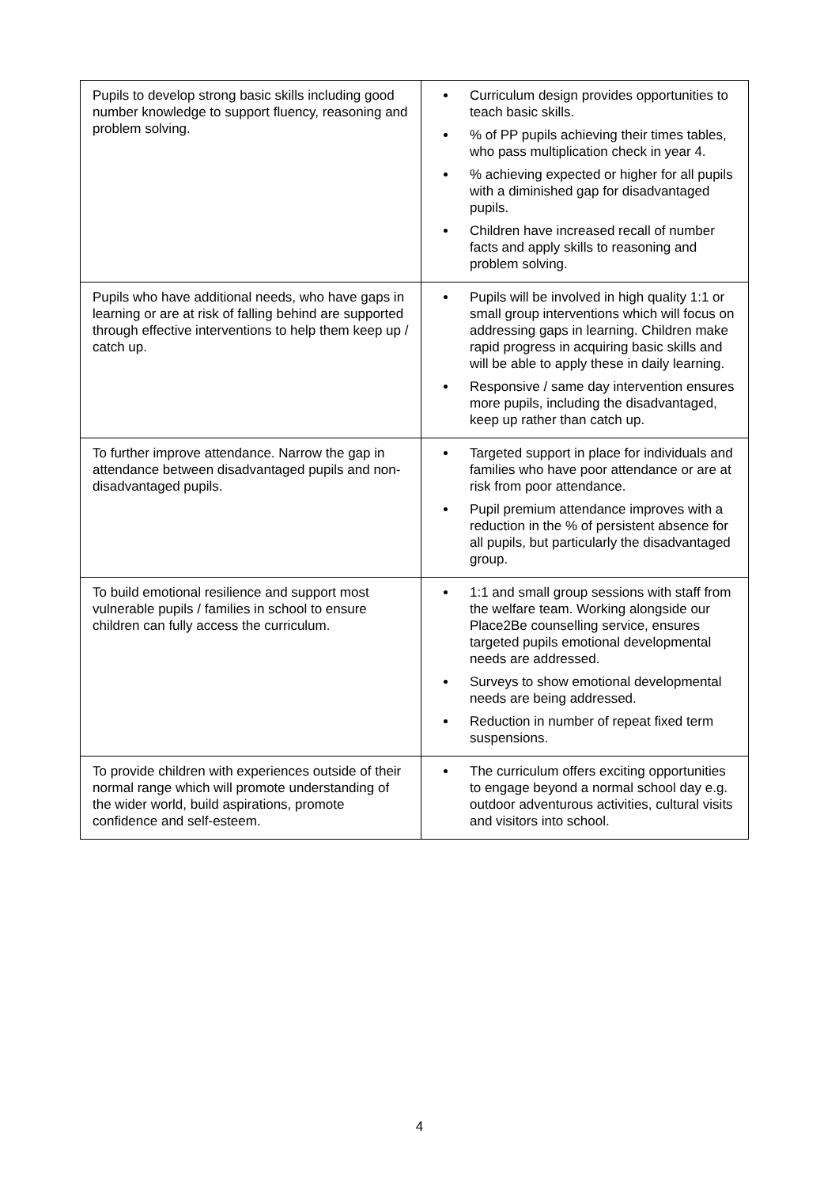| Pupils to develop strong basic skills including good number knowledge to support fluency, reasoning and problem solving. | Curriculum design provides opportunities to teach basic skills. % of PP pupils achieving their times tables, who pass multiplication check in year 4. % achieving expected or higher for all pupils with a diminished gap for disadvantaged pupils. Children have increased recall of number facts and apply skills to reasoning and problem solving. |
| Pupils who have additional needs, who have gaps in learning or are at risk of falling behind are supported through effective interventions to help them keep up / catch up. | Pupils will be involved in high quality 1:1 or small group interventions which will focus on addressing gaps in learning. Children make rapid progress in acquiring basic skills and will be able to apply these in daily learning. Responsive / same day intervention ensures more pupils, including the disadvantaged, keep up rather than catch up. |
| To further improve attendance. Narrow the gap in attendance between disadvantaged pupils and non-disadvantaged pupils. | Targeted support in place for individuals and families who have poor attendance or are at risk from poor attendance. Pupil premium attendance improves with a reduction in the % of persistent absence for all pupils, but particularly the disadvantaged group. |
| To build emotional resilience and support most vulnerable pupils / families in school to ensure children can fully access the curriculum. | 1:1 and small group sessions with staff from the welfare team. Working alongside our Place2Be counselling service, ensures targeted pupils emotional developmental needs are addressed. Surveys to show emotional developmental needs are being addressed. Reduction in number of repeat fixed term suspensions. |
| To provide children with experiences outside of their normal range which will promote understanding of the wider world, build aspirations, promote confidence and self-esteem. | The curriculum offers exciting opportunities to engage beyond a normal school day e.g. outdoor adventurous activities, cultural visits and visitors into school. |
4